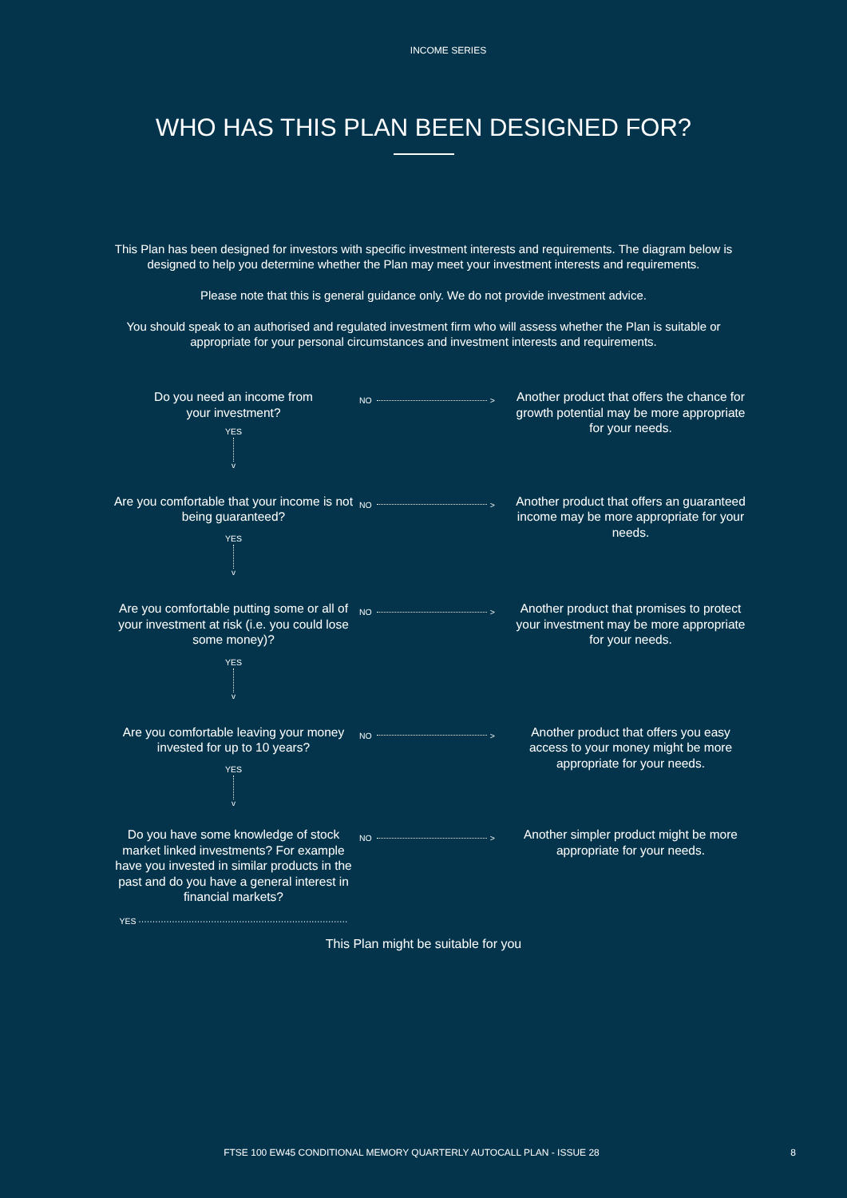INCOME SERIES
WHO HAS THIS PLAN BEEN DESIGNED FOR?
This Plan has been designed for investors with specific investment interests and requirements. The diagram below is designed to help you determine whether the Plan may meet your investment interests and requirements.
Please note that this is general guidance only. We do not provide investment advice.
You should speak to an authorised and regulated investment firm who will assess whether the Plan is suitable or appropriate for your personal circumstances and investment interests and requirements.
Do you need an income from
your investment?
NO >
Another product that offers the chance for growth potential may be more appropriate for your needs.
YES
v
Are you comfortable that your income is not being guaranteed?
NO >
Another product that offers an guaranteed income may be more appropriate for your needs.
YES
v
Are you comfortable putting some or all of your investment at risk (i.e. you could lose some money)?
NO >
Another product that promises to protect your investment may be more appropriate for your needs.
YES
v
Are you comfortable leaving your money invested for up to 10 years?
NO >
Another product that offers you easy access to your money might be more appropriate for your needs.
YES
v
Do you have some knowledge of stock market linked investments? For example have you invested in similar products in the past and do you have a general interest in financial markets?
NO >
Another simpler product might be more appropriate for your needs.
YES ···········································································
This Plan might be suitable for you
FTSE 100 EW45 CONDITIONAL MEMORY QUARTERLY AUTOCALL PLAN - ISSUE 28
8